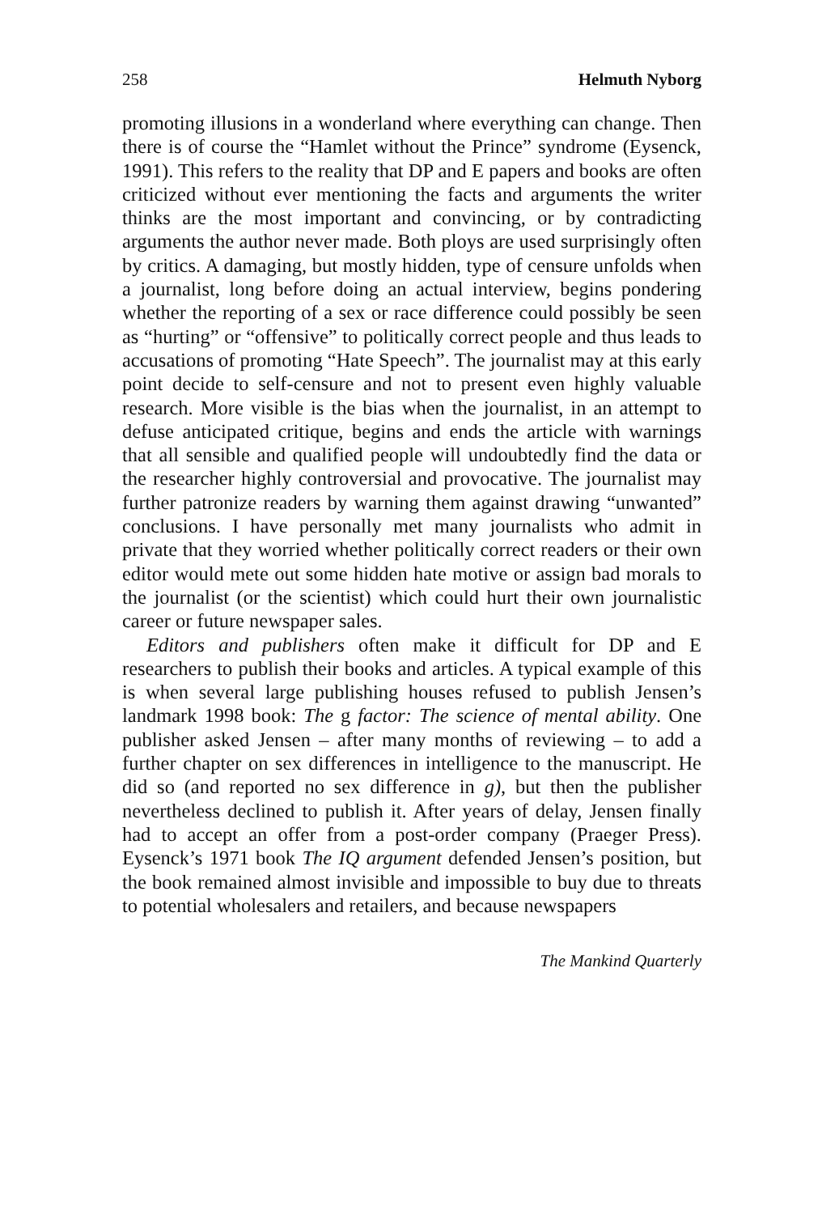258 Helmuth Nyborg
promoting illusions in a wonderland where everything can change. Then there is of course the “Hamlet without the Prince” syndrome (Eysenck, 1991). This refers to the reality that DP and E papers and books are often criticized without ever mentioning the facts and arguments the writer thinks are the most important and convincing, or by contradicting arguments the author never made. Both ploys are used surprisingly often by critics. A damaging, but mostly hidden, type of censure unfolds when a journalist, long before doing an actual interview, begins pondering whether the reporting of a sex or race difference could possibly be seen as “hurting” or “offensive” to politically correct people and thus leads to accusations of promoting “Hate Speech”. The journalist may at this early point decide to self-censure and not to present even highly valuable research. More visible is the bias when the journalist, in an attempt to defuse anticipated critique, begins and ends the article with warnings that all sensible and qualified people will undoubtedly find the data or the researcher highly controversial and provocative. The journalist may further patronize readers by warning them against drawing “unwanted” conclusions. I have personally met many journalists who admit in private that they worried whether politically correct readers or their own editor would mete out some hidden hate motive or assign bad morals to the journalist (or the scientist) which could hurt their own journalistic career or future newspaper sales.
Editors and publishers often make it difficult for DP and E researchers to publish their books and articles. A typical example of this is when several large publishing houses refused to publish Jensen’s landmark 1998 book: The g factor: The science of mental ability. One publisher asked Jensen – after many months of reviewing – to add a further chapter on sex differences in intelligence to the manuscript. He did so (and reported no sex difference in g), but then the publisher nevertheless declined to publish it. After years of delay, Jensen finally had to accept an offer from a post-order company (Praeger Press). Eysenck’s 1971 book The IQ argument defended Jensen’s position, but the book remained almost invisible and impossible to buy due to threats to potential wholesalers and retailers, and because newspapers
The Mankind Quarterly